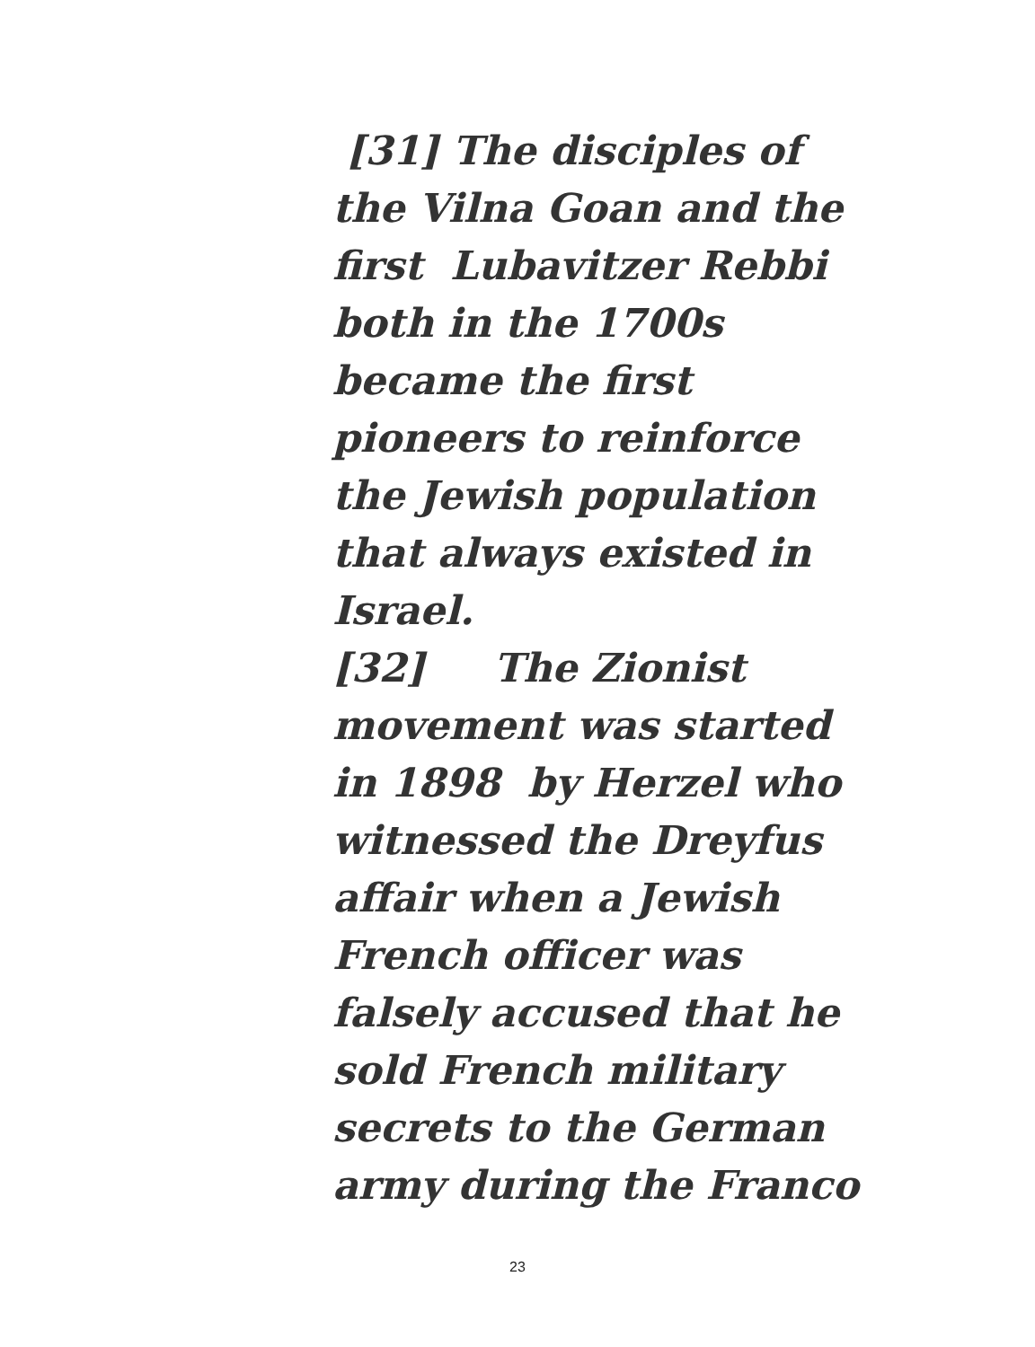[31] The disciples of the Vilna Goan and the first Lubavitzer Rebbi both in the 1700s became the first pioneers to reinforce the Jewish population that always existed in Israel.
[32] The Zionist movement was started in 1898 by Herzel who witnessed the Dreyfus affair when a Jewish French officer was falsely accused that he sold French military secrets to the German army during the Franco
23